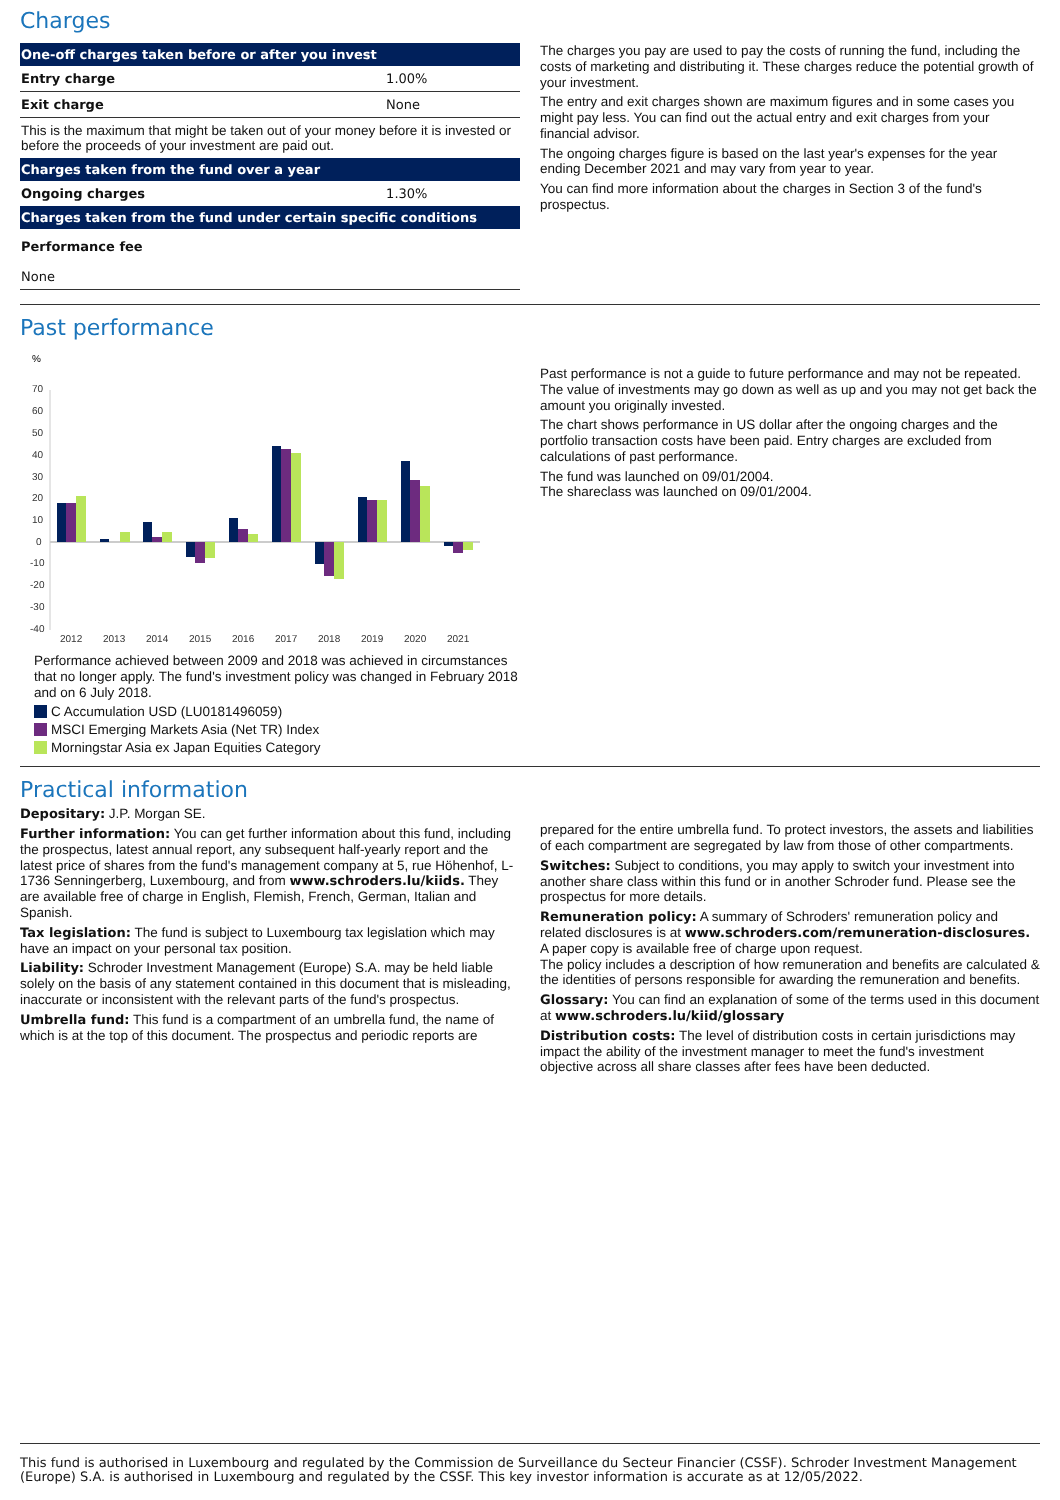Charges
| One-off charges taken before or after you invest | |
| --- | --- |
| Entry charge | 1.00% |
| Exit charge | None |
| This is the maximum that might be taken out of your money before it is invested or before the proceeds of your investment are paid out. | |
| Charges taken from the fund over a year | |
| Ongoing charges | 1.30% |
| Charges taken from the fund under certain specific conditions | |
| Performance fee | |
| None | |
The charges you pay are used to pay the costs of running the fund, including the costs of marketing and distributing it. These charges reduce the potential growth of your investment.
The entry and exit charges shown are maximum figures and in some cases you might pay less. You can find out the actual entry and exit charges from your financial advisor.
The ongoing charges figure is based on the last year's expenses for the year ending December 2021 and may vary from year to year.
You can find more information about the charges in Section 3 of the fund's prospectus.
Past performance
%
70
60
50
40
30
20
10
0
-10
-20
-30
-40
2012
2013
2014
2015
2016
2017
2018
2019
2020
2021
Performance achieved between 2009 and 2018 was achieved in circumstances that no longer apply. The fund's investment policy was changed in February 2018 and on 6 July 2018.
C Accumulation USD (LU0181496059)
MSCI Emerging Markets Asia (Net TR) Index
Morningstar Asia ex Japan Equities Category
Past performance is not a guide to future performance and may not be repeated. The value of investments may go down as well as up and you may not get back the amount you originally invested.
The chart shows performance in US dollar after the ongoing charges and the portfolio transaction costs have been paid. Entry charges are excluded from calculations of past performance.
The fund was launched on 09/01/2004.
The shareclass was launched on 09/01/2004.
Practical information
Depositary: J.P. Morgan SE.
Further information: You can get further information about this fund, including the prospectus, latest annual report, any subsequent half-yearly report and the latest price of shares from the fund's management company at 5, rue Höhenhof, L-1736 Senningerberg, Luxembourg, and from www.schroders.lu/kiids. They are available free of charge in English, Flemish, French, German, Italian and Spanish.
Tax legislation: The fund is subject to Luxembourg tax legislation which may have an impact on your personal tax position.
Liability: Schroder Investment Management (Europe) S.A. may be held liable solely on the basis of any statement contained in this document that is misleading, inaccurate or inconsistent with the relevant parts of the fund's prospectus.
Umbrella fund: This fund is a compartment of an umbrella fund, the name of which is at the top of this document. The prospectus and periodic reports are
prepared for the entire umbrella fund. To protect investors, the assets and liabilities of each compartment are segregated by law from those of other compartments.
Switches: Subject to conditions, you may apply to switch your investment into another share class within this fund or in another Schroder fund. Please see the prospectus for more details.
Remuneration policy: A summary of Schroders' remuneration policy and related disclosures is at www.schroders.com/remuneration-disclosures. A paper copy is available free of charge upon request.
The policy includes a description of how remuneration and benefits are calculated & the identities of persons responsible for awarding the remuneration and benefits.
Glossary: You can find an explanation of some of the terms used in this document at www.schroders.lu/kiid/glossary
Distribution costs: The level of distribution costs in certain jurisdictions may impact the ability of the investment manager to meet the fund's investment objective across all share classes after fees have been deducted.
This fund is authorised in Luxembourg and regulated by the Commission de Surveillance du Secteur Financier (CSSF). Schroder Investment Management (Europe) S.A. is authorised in Luxembourg and regulated by the CSSF. This key investor information is accurate as at 12/05/2022.